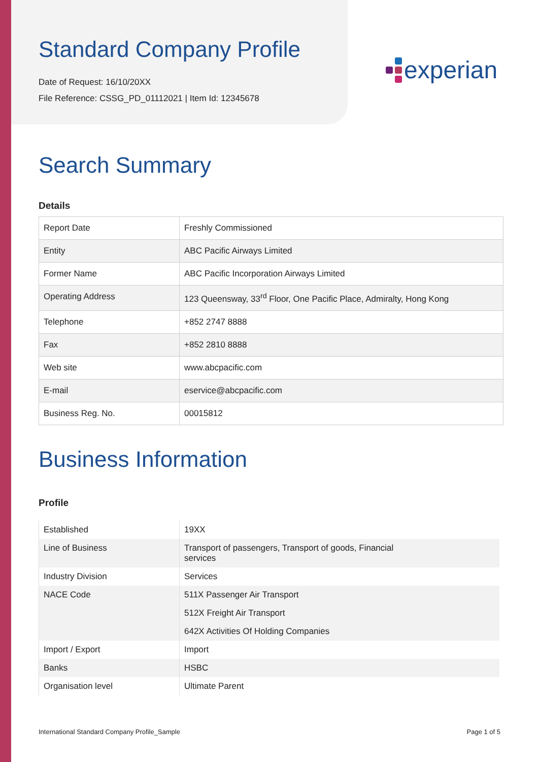experian
Standard Company Profile
Date of Request: 16/10/20XX
File Reference: CSSG_PD_01112021 | Item Id: 12345678
Search Summary
Details
| Report Date | Freshly Commissioned |
| Entity | ABC Pacific Airways Limited |
| Former Name | ABC Pacific Incorporation Airways Limited |
| Operating Address | 123 Queensway, 33<sup>rd</sup> Floor, One Pacific Place, Admiralty, Hong Kong |
| Telephone | +852 2747 8888 |
| Fax | +852 2810 8888 |
| Web site | www.abcpacific.com |
| E-mail | eservice@abcpacific.com |
| Business Reg. No. | 00015812 |
Business Information
Profile
| Established | 19XX |
| Line of Business | Transport of passengers, Transport of goods, Financial services |
| Industry Division | Services |
| NACE Code | 511X Passenger Air Transport |
| | 512X Freight Air Transport |
| | 642X Activities Of Holding Companies |
| Import / Export | Import |
| Banks | HSBC |
| Organisation level | Ultimate Parent |
International Standard Company Profile_Sample Page 1 of 5